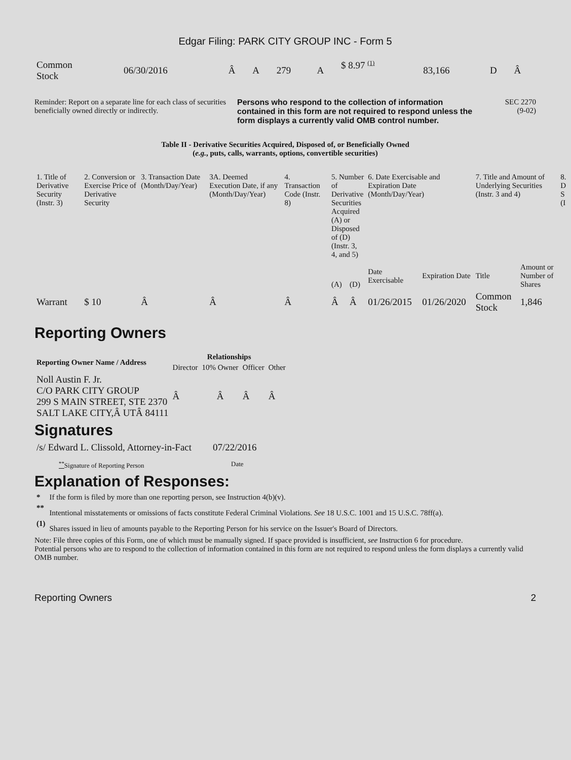Edgar Filing: PARK CITY GROUP INC - Form 5
| Common Stock | 06/30/2016 | Â | A | 279 | A | $ 8.97 <sup>(1)</sup> | 83,166 | D | Â |
Reminder: Report on a separate line for each class of securities beneficially owned directly or indirectly.
Persons who respond to the collection of information contained in this form are not required to respond unless the form displays a currently valid OMB control number.
SEC 2270
(9-02)
Table II - Derivative Securities Acquired, Disposed of, or Beneficially Owned
(e.g., puts, calls, warrants, options, convertible securities)
| 1. Title of Derivative Security (Instr. 3) | 2. Conversion or Exercise Price of Derivative Security | 3. Transaction Date (Month/Day/Year) | 3A. Deemed Execution Date, if any (Month/Day/Year) | 4. Transaction Code (Instr. 8) | 5. Number of Derivative Securities Acquired (A) or Disposed of (D) (Instr. 3, 4, and 5) | | 6. Date Exercisable and Expiration Date (Month/Day/Year) | | 7. Title and Amount of Underlying Securities (Instr. 3 and 4) | | 8. D S (I |
| --- | --- | --- | --- | --- | --- | --- | --- | --- | --- | --- | --- |
| | | | | | (A) | (D) | Date Exercisable | Expiration Date | Title | Amount or Number of Shares | |
| Warrant | $ 10 | Â | Â | Â | Â | Â | 01/26/2015 | 01/26/2020 | Common Stock | 1,846 | |
Reporting Owners
| Reporting Owner Name / Address | Relationships | | | |
| --- | --- | --- | --- | --- |
| | Director | 10% Owner | Officer | Other |
| Noll Austin F. Jr. C/O PARK CITY GROUP 299 S MAIN STREET, STE 2370 SALT LAKE CITY,Â UTÂ 84111 | Â | Â | Â | Â |
Signatures
| /s/ Edward L. Clissold, Attorney-in-Fact | 07/22/2016 |
| <sup>**</sup> Signature of Reporting Person | Date |
Explanation of Responses:
| * | If the form is filed by more than one reporting person, see Instruction 4(b)(v). |
| ** | Intentional misstatements or omissions of facts constitute Federal Criminal Violations. See 18 U.S.C. 1001 and 15 U.S.C. 78ff(a). |
| (1) | Shares issued in lieu of amounts payable to the Reporting Person for his service on the Issuer's Board of Directors. |
Note: File three copies of this Form, one of which must be manually signed. If space provided is insufficient, see Instruction 6 for procedure.
Potential persons who are to respond to the collection of information contained in this form are not required to respond unless the form displays a currently valid OMB number.
Reporting Owners 2